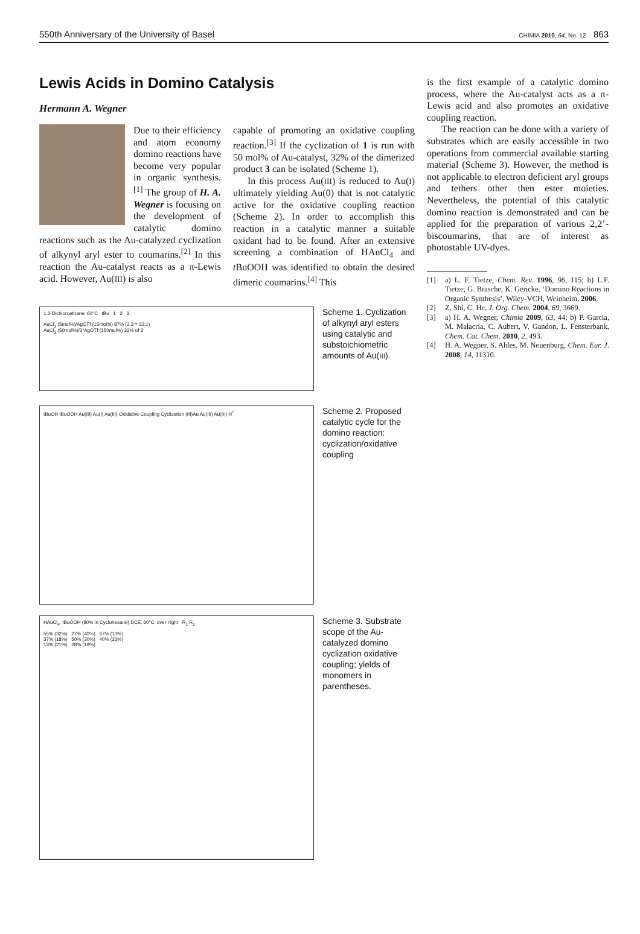550th Anniversary of the University of Basel CHIMIA 2010, 64, No. 12 863
Lewis Acids in Domino Catalysis
Hermann A. Wegner
Due to their efficiency and atom economy domino reactions have become very popular in organic synthesis.<sup>[1]</sup> The group of H. A. Wegner is focusing on the development of catalytic domino reactions such as the Au-catalyzed cyclization of alkynyl aryl ester to coumarins.<sup>[2]</sup> In this reaction the Au-catalyst reacts as a π-Lewis acid. However, Au(III) is also
capable of promoting an oxidative coupling reaction.<sup>[3]</sup> If the cyclization of 1 is run with 50 mol% of Au-catalyst, 32% of the dimerized product 3 can be isolated (Scheme 1).
In this process Au(III) is reduced to Au(I) ultimately yielding Au(0) that is not catalytic active for the oxidative coupling reaction (Scheme 2). In order to accomplish this reaction in a catalytic manner a suitable oxidant had to be found. After an extensive screening a combination of HAuCl<sub>4</sub> and t BuOOH was identified to obtain the desired dimeric coumarins.<sup>[4]</sup> This
1,2-Dichloroethane, 60°C tBu 1 2 3
AuCl<sub>3</sub> (5mol%)/AgOTf (15mol%) 87% (2:3 = 33:1)
AuCl<sub>3</sub> (50mol%)/3*AgOTf (150mol%) 32% of 3
Scheme 1. Cyclization of alkynyl aryl esters using catalytic and substoichiometric amounts of Au(III).
tBuOH tBuOOH Au(III) Au(I) Au(III) Oxidative Coupling Cyclization (III)Au Au(III) Au(III) H<sup>+</sup>
Scheme 2. Proposed catalytic cycle for the domino reaction: cyclization/oxidative coupling
HAuCl<sub>4</sub>, tBuOOH (80% in Cyclohexane) DCE, 60°C, over night R<sub>1</sub> R<sub>2</sub>
55% (32%) 27% (40%) 67% (13%)
37% (18%) 50% (30%) 40% (23%)
13% (21%) 28% (19%)
Scheme 3. Substrate scope of the Au-catalyzed domino cyclization oxidative coupling; yields of monomers in parentheses.
is the first example of a catalytic domino process, where the Au-catalyst acts as a π-Lewis acid and also promotes an oxidative coupling reaction.
The reaction can be done with a variety of substrates which are easily accessible in two operations from commercial available starting material (Scheme 3). However, the method is not applicable to electron deficient aryl groups and tethers other then ester moieties. Nevertheless, the potential of this catalytic domino reaction is demonstrated and can be applied for the preparation of various 2,2’-biscoumarins, that are of interest as photostable UV-dyes.
[1] a) L. F. Tietze, Chem. Rev. 1996, 96, 115; b) L.F. Tietze, G. Brasche, K. Gericke, ‘Domino Reactions in Organic Synthesis’, Wiley-VCH, Weinheim, 2006.
[2] Z. Shi, C. He, J. Org. Chem. 2004, 69, 3669.
[3] a) H. A. Wegner, Chimia 2009, 63, 44; b) P. Garcia, M. Malacria, C. Aubert, V. Gandon, L. Fensterbank, Chem. Cat. Chem. 2010, 2, 493.
[4] H. A. Wegner, S. Ahles, M. Neuenburg, Chem. Eur. J. 2008, 14, 11310.